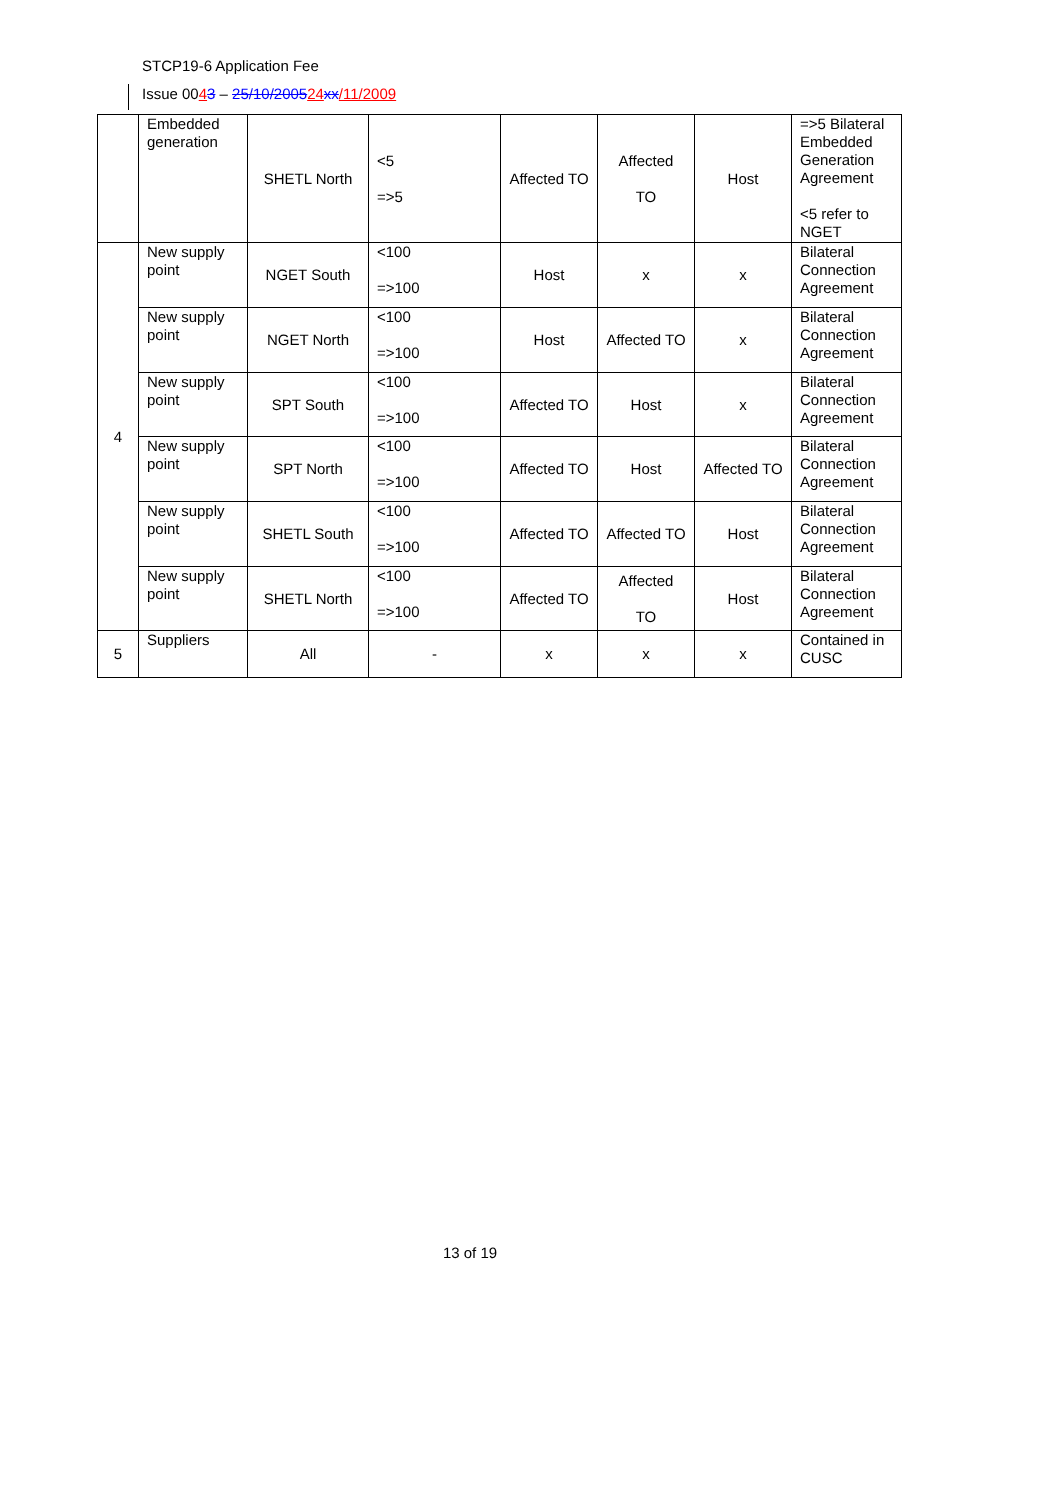STCP19-6 Application Fee
Issue 0043 – 25/10/200524 xx/11/2009
| | Embedded generation | SHETL North | <5 =>5 | Affected TO | Affected TO | Host | =>5 Bilateral Embedded Generation Agreement <5 refer to NGET |
| 4 | New supply point | NGET South | <100 =>100 | Host | x | x | Bilateral Connection Agreement |
| | New supply point | NGET North | <100 =>100 | Host | Affected TO | x | Bilateral Connection Agreement |
| | New supply point | SPT South | <100 =>100 | Affected TO | Host | x | Bilateral Connection Agreement |
| | New supply point | SPT North | <100 =>100 | Affected TO | Host | Affected TO | Bilateral Connection Agreement |
| | New supply point | SHETL South | <100 =>100 | Affected TO | Affected TO | Host | Bilateral Connection Agreement |
| | New supply point | SHETL North | <100 =>100 | Affected TO | Affected TO | Host | Bilateral Connection Agreement |
| 5 | Suppliers | All | - | x | x | x | Contained in CUSC |
13 of 19